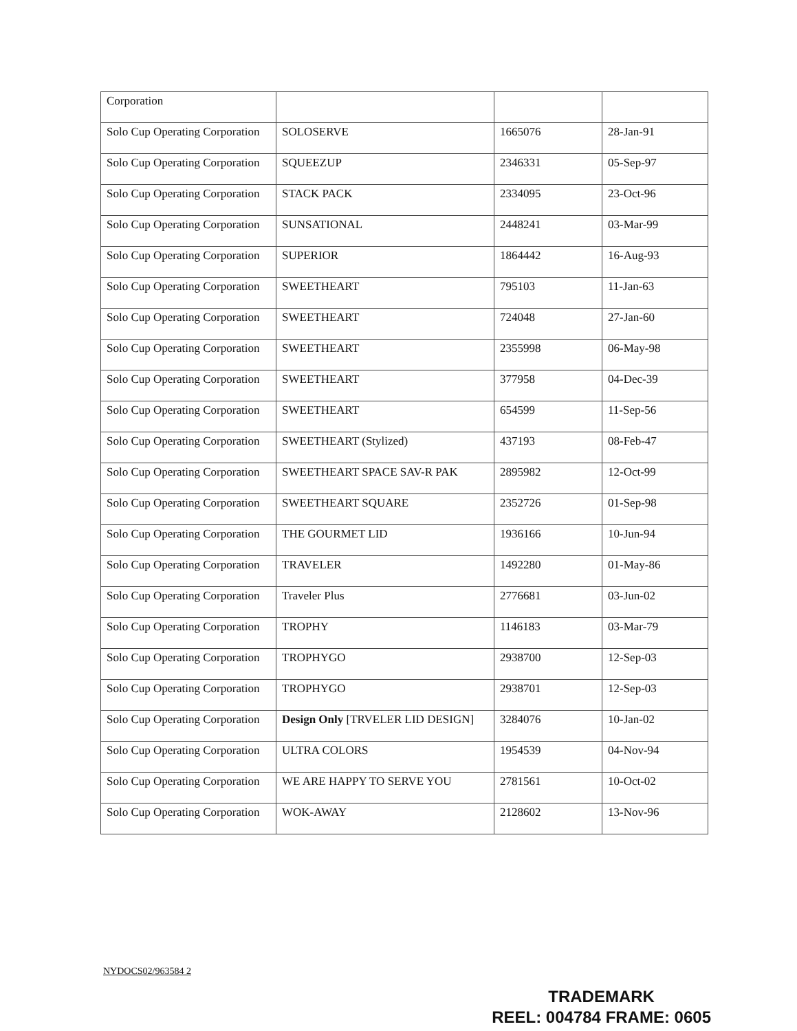| Corporation | | | |
| Solo Cup Operating Corporation | SOLOSERVE | 1665076 | 28-Jan-91 |
| Solo Cup Operating Corporation | SQUEEZUP | 2346331 | 05-Sep-97 |
| Solo Cup Operating Corporation | STACK PACK | 2334095 | 23-Oct-96 |
| Solo Cup Operating Corporation | SUNSATIONAL | 2448241 | 03-Mar-99 |
| Solo Cup Operating Corporation | SUPERIOR | 1864442 | 16-Aug-93 |
| Solo Cup Operating Corporation | SWEETHEART | 795103 | 11-Jan-63 |
| Solo Cup Operating Corporation | SWEETHEART | 724048 | 27-Jan-60 |
| Solo Cup Operating Corporation | SWEETHEART | 2355998 | 06-May-98 |
| Solo Cup Operating Corporation | SWEETHEART | 377958 | 04-Dec-39 |
| Solo Cup Operating Corporation | SWEETHEART | 654599 | 11-Sep-56 |
| Solo Cup Operating Corporation | SWEETHEART (Stylized) | 437193 | 08-Feb-47 |
| Solo Cup Operating Corporation | SWEETHEART SPACE SAV-R PAK | 2895982 | 12-Oct-99 |
| Solo Cup Operating Corporation | SWEETHEART SQUARE | 2352726 | 01-Sep-98 |
| Solo Cup Operating Corporation | THE GOURMET LID | 1936166 | 10-Jun-94 |
| Solo Cup Operating Corporation | TRAVELER | 1492280 | 01-May-86 |
| Solo Cup Operating Corporation | Traveler Plus | 2776681 | 03-Jun-02 |
| Solo Cup Operating Corporation | TROPHY | 1146183 | 03-Mar-79 |
| Solo Cup Operating Corporation | TROPHYGO | 2938700 | 12-Sep-03 |
| Solo Cup Operating Corporation | TROPHYGO | 2938701 | 12-Sep-03 |
| Solo Cup Operating Corporation | Design Only [TRVELER LID DESIGN] | 3284076 | 10-Jan-02 |
| Solo Cup Operating Corporation | ULTRA COLORS | 1954539 | 04-Nov-94 |
| Solo Cup Operating Corporation | WE ARE HAPPY TO SERVE YOU | 2781561 | 10-Oct-02 |
| Solo Cup Operating Corporation | WOK-AWAY | 2128602 | 13-Nov-96 |
NYDOCS02/963584 2
TRADEMARK
REEL: 004784 FRAME: 0605